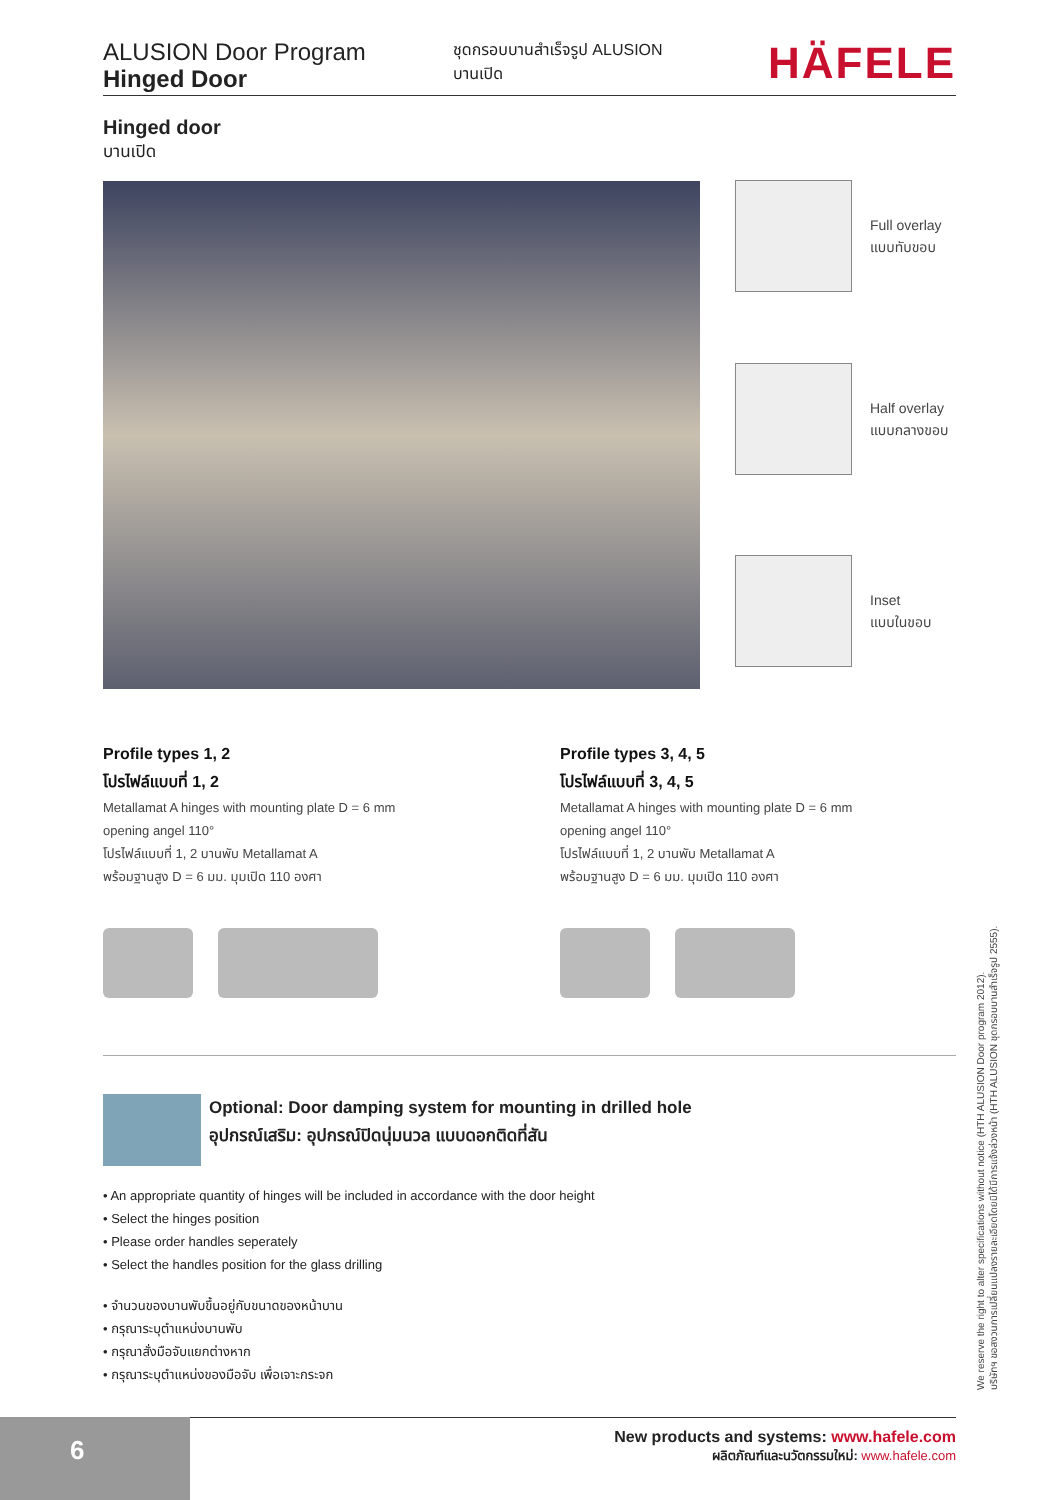ALUSION Door Program
Hinged Door
ชุดกรอบบานสำเร็จรูป ALUSION
บานเปิด
HÄFELE
Hinged door
บานเปิด
Full overlay
แบบทับขอบ
Half overlay
แบบกลางขอบ
Inset
แบบในขอบ
Profile types 1, 2
โปรไฟล์แบบที่ 1, 2
Metallamat A hinges with mounting plate D = 6 mm
opening angel 110°
โปรไฟล์แบบที่ 1, 2 บานพับ Metallamat A
พร้อมฐานสูง D = 6 มม. มุมเปิด 110 องศา
Profile types 3, 4, 5
โปรไฟล์แบบที่ 3, 4, 5
Metallamat A hinges with mounting plate D = 6 mm
opening angel 110°
โปรไฟล์แบบที่ 1, 2 บานพับ Metallamat A
พร้อมฐานสูง D = 6 มม. มุมเปิด 110 องศา
Optional: Door damping system for mounting in drilled hole
อุปกรณ์เสริม: อุปกรณ์ปิดนุ่มนวล แบบดอกติดที่สัน
• An appropriate quantity of hinges will be included in accordance with the door height
• Select the hinges position
• Please order handles seperately
• Select the handles position for the glass drilling
• จำนวนของบานพับขึ้นอยู่กับขนาดของหน้าบาน
• กรุณาระบุตำแหน่งบานพับ
• กรุณาสั่งมือจับแยกต่างหาก
• กรุณาระบุตำแหน่งของมือจับ เพื่อเจาะกระจก
We reserve the right to alter specifications without notice (HTH ALUSION Door program 2012).
บริษัทฯ ขอสงวนการเปลี่ยนแปลงรายละเอียดโดยมิได้มีการแจ้งล่วงหน้า (HTH ALUSION ชุดกรอบบานสำเร็จรูป 2555).
6
New products and systems: www.hafele.com
ผลิตภัณฑ์และนวัตกรรมใหม่: www.hafele.com